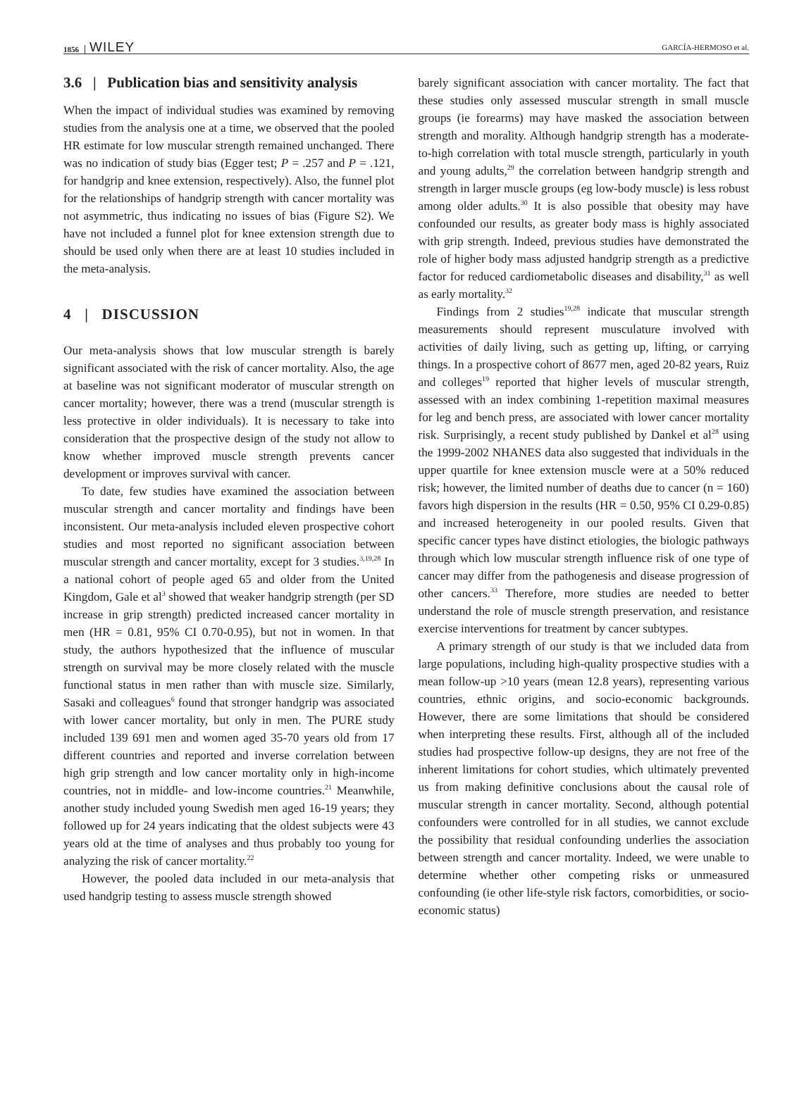1856 WILEY GARCÍA-HERMOSO et al.
3.6 | Publication bias and sensitivity analysis
When the impact of individual studies was examined by removing studies from the analysis one at a time, we observed that the pooled HR estimate for low muscular strength remained unchanged. There was no indication of study bias (Egger test; P = .257 and P = .121, for handgrip and knee extension, respectively). Also, the funnel plot for the relationships of handgrip strength with cancer mortality was not asymmetric, thus indicating no issues of bias (Figure S2). We have not included a funnel plot for knee extension strength due to should be used only when there are at least 10 studies included in the meta-analysis.
4 | DISCUSSION
Our meta-analysis shows that low muscular strength is barely significant associated with the risk of cancer mortality. Also, the age at baseline was not significant moderator of muscular strength on cancer mortality; however, there was a trend (muscular strength is less protective in older individuals). It is necessary to take into consideration that the prospective design of the study not allow to know whether improved muscle strength prevents cancer development or improves survival with cancer.
To date, few studies have examined the association between muscular strength and cancer mortality and findings have been inconsistent. Our meta-analysis included eleven prospective cohort studies and most reported no significant association between muscular strength and cancer mortality, except for 3 studies.<sup>3,19,28</sup> In a national cohort of people aged 65 and older from the United Kingdom, Gale et al<sup>3</sup> showed that weaker handgrip strength (per SD increase in grip strength) predicted increased cancer mortality in men (HR = 0.81, 95% CI 0.70-0.95), but not in women. In that study, the authors hypothesized that the influence of muscular strength on survival may be more closely related with the muscle functional status in men rather than with muscle size. Similarly, Sasaki and colleagues<sup>6</sup> found that stronger handgrip was associated with lower cancer mortality, but only in men. The PURE study included 139 691 men and women aged 35-70 years old from 17 different countries and reported and inverse correlation between high grip strength and low cancer mortality only in high-income countries, not in middle- and low-income countries.<sup>21</sup> Meanwhile, another study included young Swedish men aged 16-19 years; they followed up for 24 years indicating that the oldest subjects were 43 years old at the time of analyses and thus probably too young for analyzing the risk of cancer mortality.<sup>22</sup>
However, the pooled data included in our meta-analysis that used handgrip testing to assess muscle strength showed
barely significant association with cancer mortality. The fact that these studies only assessed muscular strength in small muscle groups (ie forearms) may have masked the association between strength and morality. Although handgrip strength has a moderate-to-high correlation with total muscle strength, particularly in youth and young adults,<sup>29</sup> the correlation between handgrip strength and strength in larger muscle groups (eg low-body muscle) is less robust among older adults.<sup>30</sup> It is also possible that obesity may have confounded our results, as greater body mass is highly associated with grip strength. Indeed, previous studies have demonstrated the role of higher body mass adjusted handgrip strength as a predictive factor for reduced cardiometabolic diseases and disability,<sup>31</sup> as well as early mortality.<sup>32</sup>
Findings from 2 studies<sup>19,28</sup> indicate that muscular strength measurements should represent musculature involved with activities of daily living, such as getting up, lifting, or carrying things. In a prospective cohort of 8677 men, aged 20-82 years, Ruiz and colleges<sup>19</sup> reported that higher levels of muscular strength, assessed with an index combining 1-repetition maximal measures for leg and bench press, are associated with lower cancer mortality risk. Surprisingly, a recent study published by Dankel et al<sup>28</sup> using the 1999-2002 NHANES data also suggested that individuals in the upper quartile for knee extension muscle were at a 50% reduced risk; however, the limited number of deaths due to cancer (n = 160) favors high dispersion in the results (HR = 0.50, 95% CI 0.29-0.85) and increased heterogeneity in our pooled results. Given that specific cancer types have distinct etiologies, the biologic pathways through which low muscular strength influence risk of one type of cancer may differ from the pathogenesis and disease progression of other cancers.<sup>33</sup> Therefore, more studies are needed to better understand the role of muscle strength preservation, and resistance exercise interventions for treatment by cancer subtypes.
A primary strength of our study is that we included data from large populations, including high-quality prospective studies with a mean follow-up >10 years (mean 12.8 years), representing various countries, ethnic origins, and socio-economic backgrounds. However, there are some limitations that should be considered when interpreting these results. First, although all of the included studies had prospective follow-up designs, they are not free of the inherent limitations for cohort studies, which ultimately prevented us from making definitive conclusions about the causal role of muscular strength in cancer mortality. Second, although potential confounders were controlled for in all studies, we cannot exclude the possibility that residual confounding underlies the association between strength and cancer mortality. Indeed, we were unable to determine whether other competing risks or unmeasured confounding (ie other life-style risk factors, comorbidities, or socio-economic status)